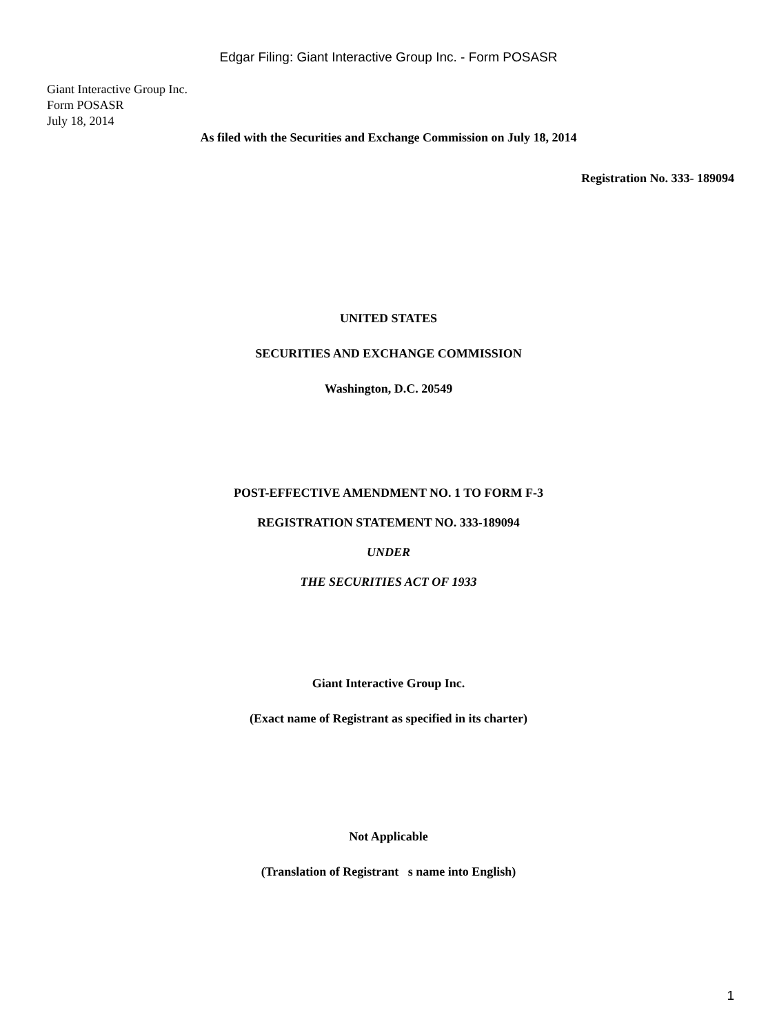Edgar Filing: Giant Interactive Group Inc. - Form POSASR
Giant Interactive Group Inc.
Form POSASR
July 18, 2014
As filed with the Securities and Exchange Commission on July 18, 2014
Registration No. 333- 189094
UNITED STATES
SECURITIES AND EXCHANGE COMMISSION
Washington, D.C. 20549
POST-EFFECTIVE AMENDMENT NO. 1 TO FORM F-3
REGISTRATION STATEMENT NO. 333-189094
UNDER
THE SECURITIES ACT OF 1933
Giant Interactive Group Inc.
(Exact name of Registrant as specified in its charter)
Not Applicable
(Translation of Registrant s name into English)
1